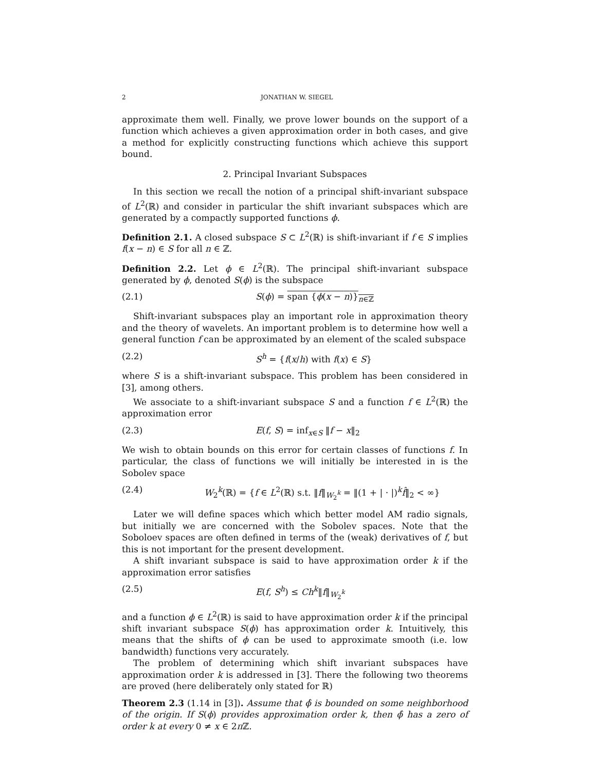2 JONATHAN W. SIEGEL
approximate them well. Finally, we prove lower bounds on the support of a function which achieves a given approximation order in both cases, and give a method for explicitly constructing functions which achieve this support bound.
2. Principal Invariant Subspaces
In this section we recall the notion of a principal shift-invariant subspace of L<sup>2</sup>(ℝ) and consider in particular the shift invariant subspaces which are generated by a compactly supported functions ϕ.
Definition 2.1. A closed subspace S ⊂ L<sup>2</sup>(ℝ) is shift-invariant if f ∈ S implies f(x − n) ∈ S for all n ∈ ℤ.
Definition 2.2. Let ϕ ∈ L<sup>2</sup>(ℝ). The principal shift-invariant subspace generated by ϕ, denoted S(ϕ) is the subspace
(2.1) S(ϕ) = span {ϕ(x − n)}<sub>n∈ℤ</sub>
Shift-invariant subspaces play an important role in approximation theory and the theory of wavelets. An important problem is to determine how well a general function f can be approximated by an element of the scaled subspace
(2.2) S<sup>h</sup> = {f(x/h) with f(x) ∈ S}
where S is a shift-invariant subspace. This problem has been considered in [3], among others.
We associate to a shift-invariant subspace S and a function f ∈ L<sup>2</sup>(ℝ) the approximation error
(2.3) E(f, S) = inf<sub>x∈S</sub> ‖f − x‖<sub>2</sub>
We wish to obtain bounds on this error for certain classes of functions f. In particular, the class of functions we will initially be interested in is the Sobolev space
(2.4) W<sub>2</sub><sup>k</sup>(ℝ) = {f ∈ L<sup>2</sup>(ℝ) s.t. ‖f‖<sub>W<sub>2</sub><sup>k</sup></sub> = ‖(1 + | · |)<sup>k</sup>f̂‖<sub>2</sub> < ∞}
Later we will define spaces which which better model AM radio signals, but initially we are concerned with the Sobolev spaces. Note that the Soboloev spaces are often defined in terms of the (weak) derivatives of f, but this is not important for the present development.
A shift invariant subspace is said to have approximation order k if the approximation error satisfies
(2.5) E(f, S<sup>h</sup>) ≤ Ch<sup>k</sup>‖f‖<sub>W<sub>2</sub><sup>k</sup></sub>
and a function ϕ ∈ L<sup>2</sup>(ℝ) is said to have approximation order k if the principal shift invariant subspace S(ϕ) has approximation order k. Intuitively, this means that the shifts of ϕ can be used to approximate smooth (i.e. low bandwidth) functions very accurately.
The problem of determining which shift invariant subspaces have approximation order k is addressed in [3]. There the following two theorems are proved (here deliberately only stated for ℝ)
Theorem 2.3 (1.14 in [3]). Assume that ϕ̂ is bounded on some neighborhood of the origin. If S(ϕ) provides approximation order k, then ϕ̂ has a zero of order k at every 0 ≠ x ∈ 2π ℤ.